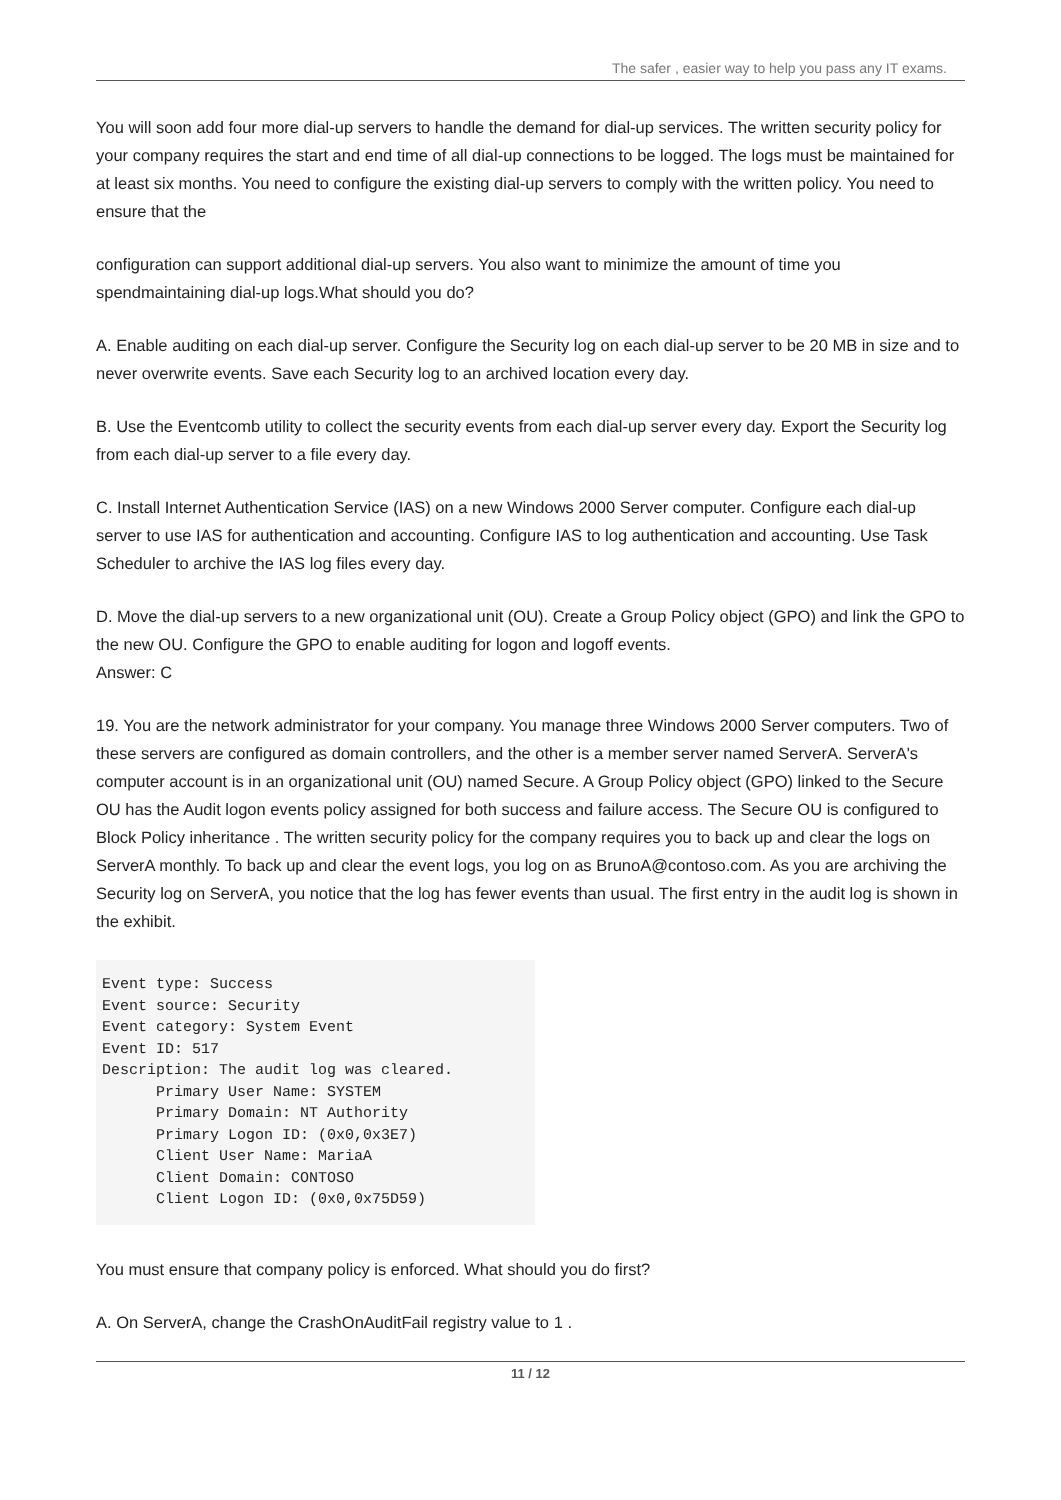The safer , easier way to help you pass any IT exams.
You will soon add four more dial-up servers to handle the demand for dial-up services. The written security policy for your company requires the start and end time of all dial-up connections to be logged. The logs must be maintained for at least six months. You need to configure the existing dial-up servers to comply with the written policy. You need to ensure that the
configuration can support additional dial-up servers. You also want to minimize the amount of time you spendmaintaining dial-up logs.What should you do?
A. Enable auditing on each dial-up server. Configure the Security log on each dial-up server to be 20 MB in size and to never overwrite events. Save each Security log to an archived location every day.
B. Use the Eventcomb utility to collect the security events from each dial-up server every day. Export the Security log from each dial-up server to a file every day.
C. Install Internet Authentication Service (IAS) on a new Windows 2000 Server computer. Configure each dial-up server to use IAS for authentication and accounting. Configure IAS to log authentication and accounting. Use Task Scheduler to archive the IAS log files every day.
D. Move the dial-up servers to a new organizational unit (OU). Create a Group Policy object (GPO) and link the GPO to the new OU. Configure the GPO to enable auditing for logon and logoff events.
Answer: C
19. You are the network administrator for your company. You manage three Windows 2000 Server computers. Two of these servers are configured as domain controllers, and the other is a member server named ServerA. ServerA's computer account is in an organizational unit (OU) named Secure. A Group Policy object (GPO) linked to the Secure OU has the Audit logon events policy assigned for both success and failure access. The Secure OU is configured to Block Policy inheritance . The written security policy for the company requires you to back up and clear the logs on ServerA monthly. To back up and clear the event logs, you log on as BrunoA@contoso.com. As you are archiving the Security log on ServerA, you notice that the log has fewer events than usual. The first entry in the audit log is shown in the exhibit.
Event type: Success Event source: Security Event category: System Event Event ID: 517 Description: The audit log was cleared. Primary User Name: SYSTEM Primary Domain: NT Authority Primary Logon ID: (0x0,0x3E7) Client User Name: MariaA Client Domain: CONTOSO Client Logon ID: (0x0,0x75D59)
You must ensure that company policy is enforced. What should you do first?
A. On ServerA, change the CrashOnAuditFail registry value to 1 .
11 / 12